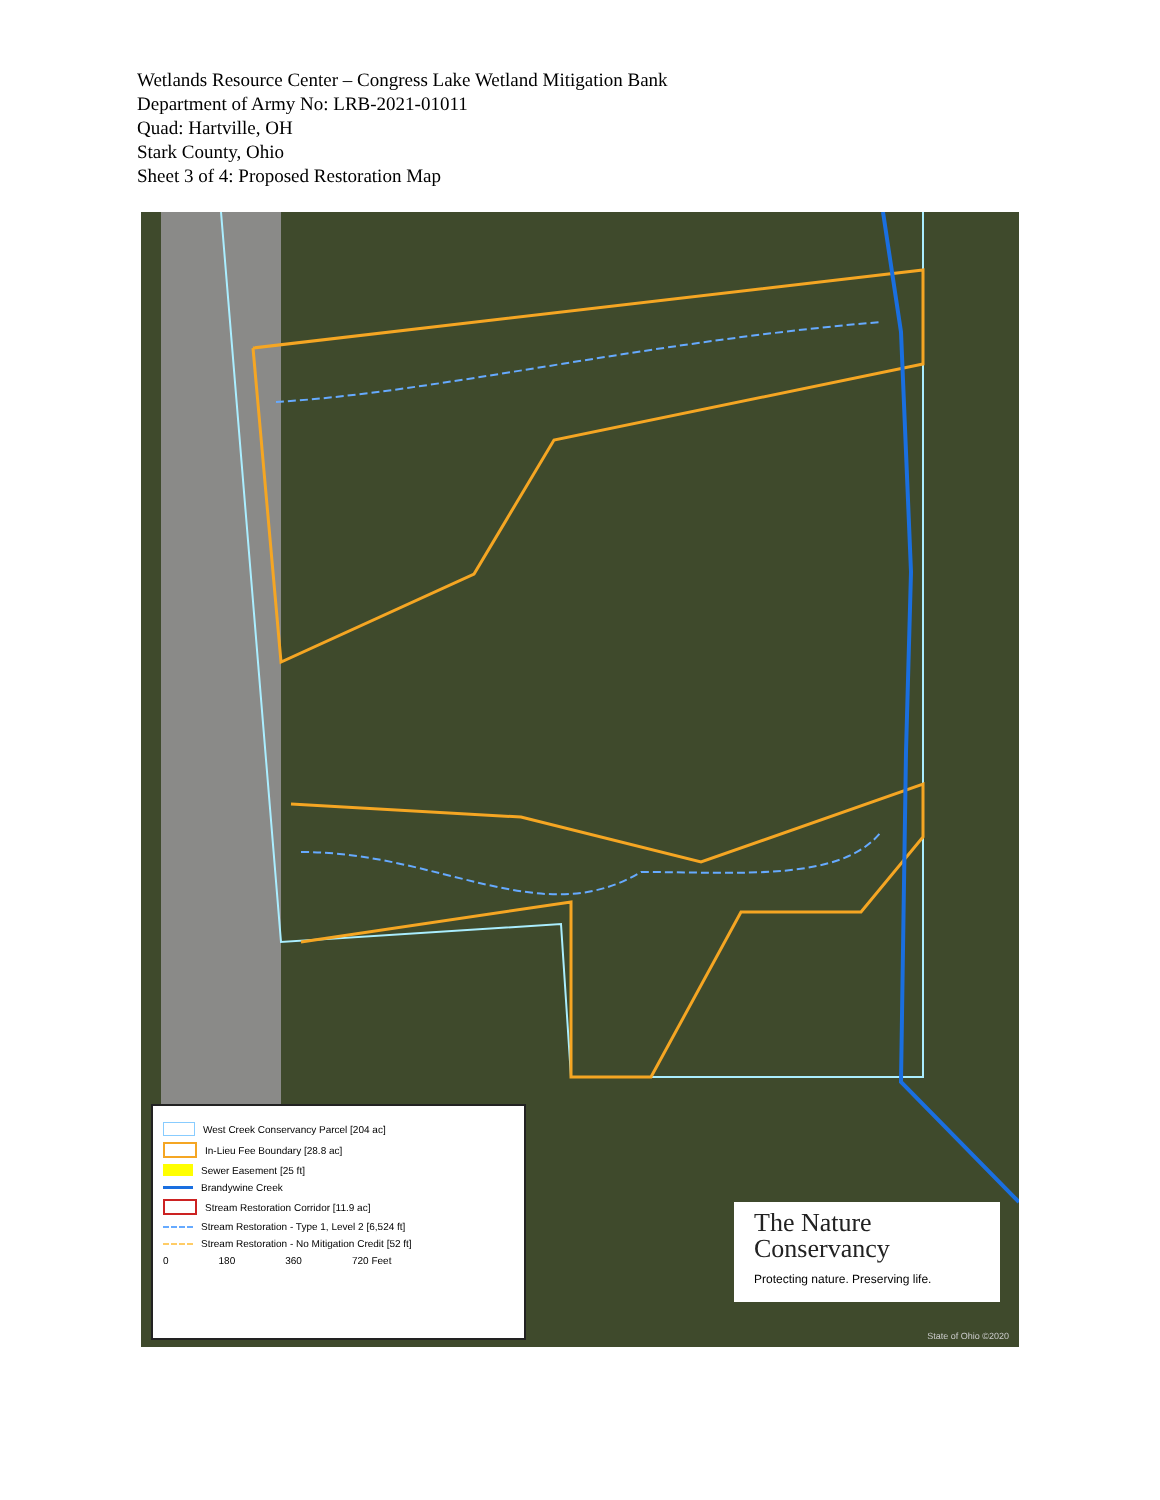Wetlands Resource Center – Congress Lake Wetland Mitigation Bank
Department of Army No: LRB-2021-01011
Quad: Hartville, OH
Stark County, Ohio
Sheet 3 of 4: Proposed Restoration Map
West Creek Conservancy Parcel [204 ac]
In-Lieu Fee Boundary [28.8 ac]
Sewer Easement [25 ft]
Brandywine Creek
Stream Restoration Corridor [11.9 ac]
Stream Restoration - Type 1, Level 2 [6,524 ft]
Stream Restoration - No Mitigation Credit [52 ft]
0 180 360 720 Feet
The Nature Conservancy
Protecting nature. Preserving life.
State of Ohio ©2020